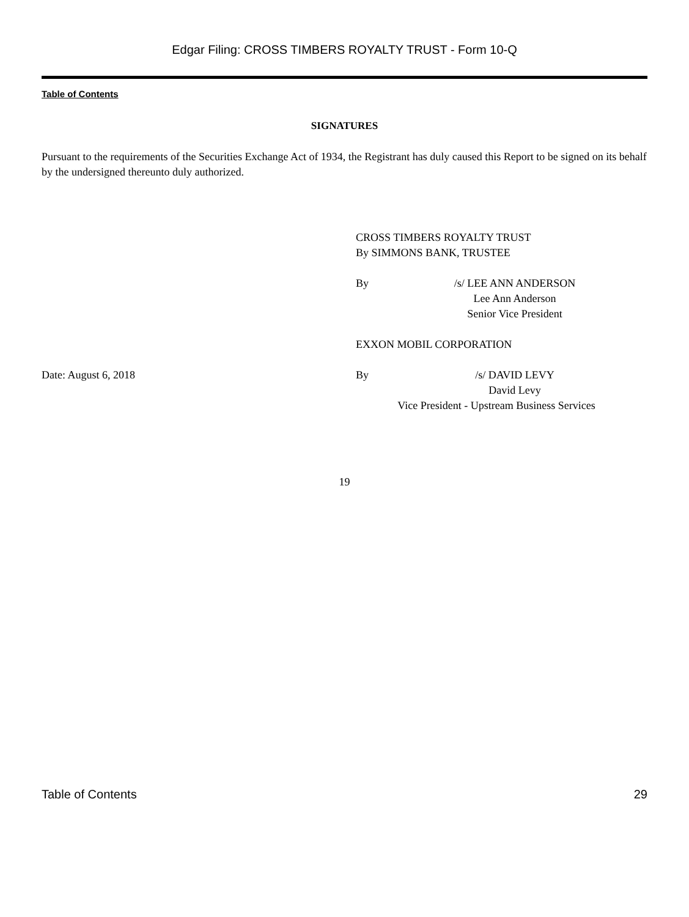Edgar Filing: CROSS TIMBERS ROYALTY TRUST - Form 10-Q
Table of Contents
SIGNATURES
Pursuant to the requirements of the Securities Exchange Act of 1934, the Registrant has duly caused this Report to be signed on its behalf by the undersigned thereunto duly authorized.
CROSS TIMBERS ROYALTY TRUST
By SIMMONS BANK, TRUSTEE
By /s/ LEE ANN ANDERSON
Lee Ann Anderson
Senior Vice President
EXXON MOBIL CORPORATION
Date: August 6, 2018 By /s/ DAVID LEVY
David Levy
Vice President - Upstream Business Services
19
Table of Contents 29